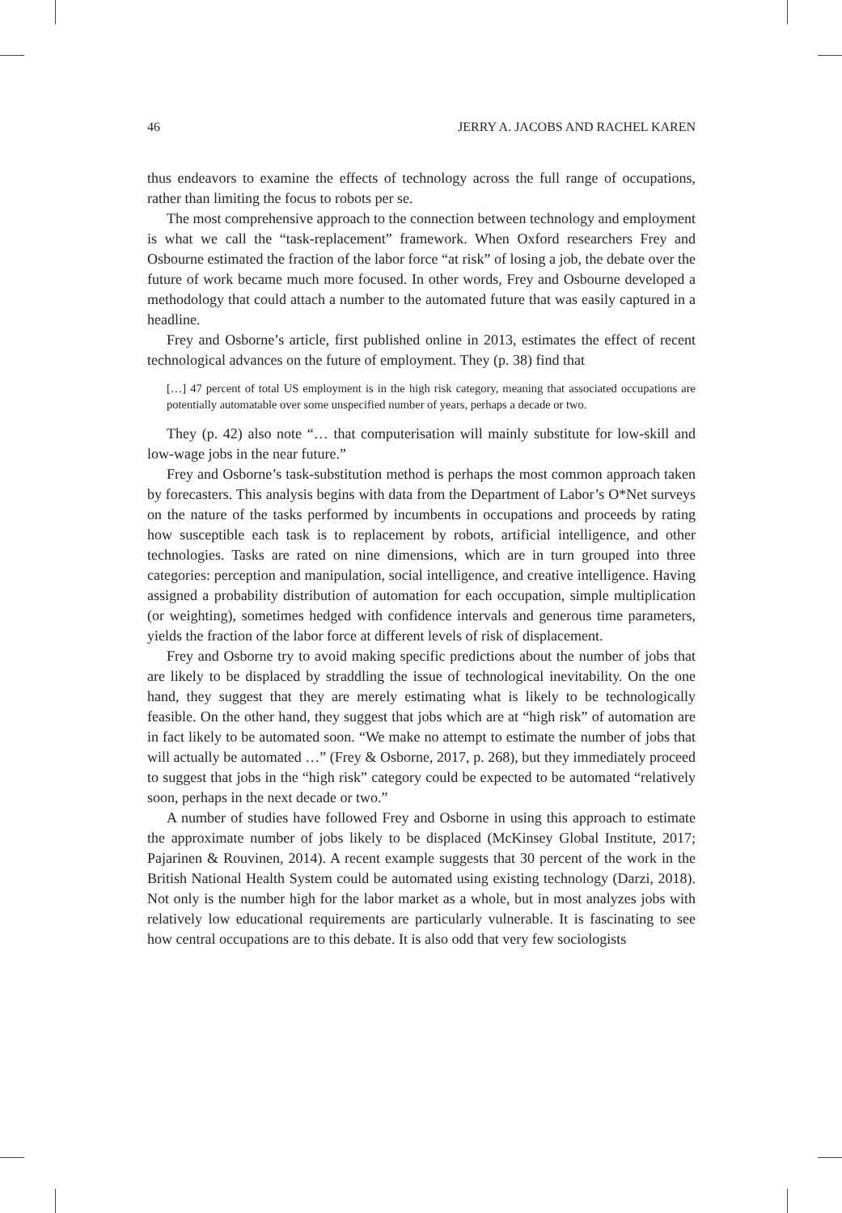46 JERRY A. JACOBS AND RACHEL KAREN
thus endeavors to examine the effects of technology across the full range of occupations, rather than limiting the focus to robots per se.
The most comprehensive approach to the connection between technology and employment is what we call the “task-replacement” framework. When Oxford researchers Frey and Osbourne estimated the fraction of the labor force “at risk” of losing a job, the debate over the future of work became much more focused. In other words, Frey and Osbourne developed a methodology that could attach a number to the automated future that was easily captured in a headline.
Frey and Osborne’s article, first published online in 2013, estimates the effect of recent technological advances on the future of employment. They (p. 38) find that
[…] 47 percent of total US employment is in the high risk category, meaning that associated occupations are potentially automatable over some unspecified number of years, perhaps a decade or two.
They (p. 42) also note “… that computerisation will mainly substitute for low-skill and low-wage jobs in the near future.”
Frey and Osborne’s task-substitution method is perhaps the most common approach taken by forecasters. This analysis begins with data from the Department of Labor’s O*Net surveys on the nature of the tasks performed by incumbents in occupations and proceeds by rating how susceptible each task is to replacement by robots, artificial intelligence, and other technologies. Tasks are rated on nine dimensions, which are in turn grouped into three categories: perception and manipulation, social intelligence, and creative intelligence. Having assigned a probability distribution of automation for each occupation, simple multiplication (or weighting), sometimes hedged with confidence intervals and generous time parameters, yields the fraction of the labor force at different levels of risk of displacement.
Frey and Osborne try to avoid making specific predictions about the number of jobs that are likely to be displaced by straddling the issue of technological inevitability. On the one hand, they suggest that they are merely estimating what is likely to be technologically feasible. On the other hand, they suggest that jobs which are at “high risk” of automation are in fact likely to be automated soon. “We make no attempt to estimate the number of jobs that will actually be automated …” (Frey & Osborne, 2017, p. 268), but they immediately proceed to suggest that jobs in the “high risk” category could be expected to be automated “relatively soon, perhaps in the next decade or two.”
A number of studies have followed Frey and Osborne in using this approach to estimate the approximate number of jobs likely to be displaced (McKinsey Global Institute, 2017; Pajarinen & Rouvinen, 2014). A recent example suggests that 30 percent of the work in the British National Health System could be automated using existing technology (Darzi, 2018). Not only is the number high for the labor market as a whole, but in most analyzes jobs with relatively low educational requirements are particularly vulnerable. It is fascinating to see how central occupations are to this debate. It is also odd that very few sociologists